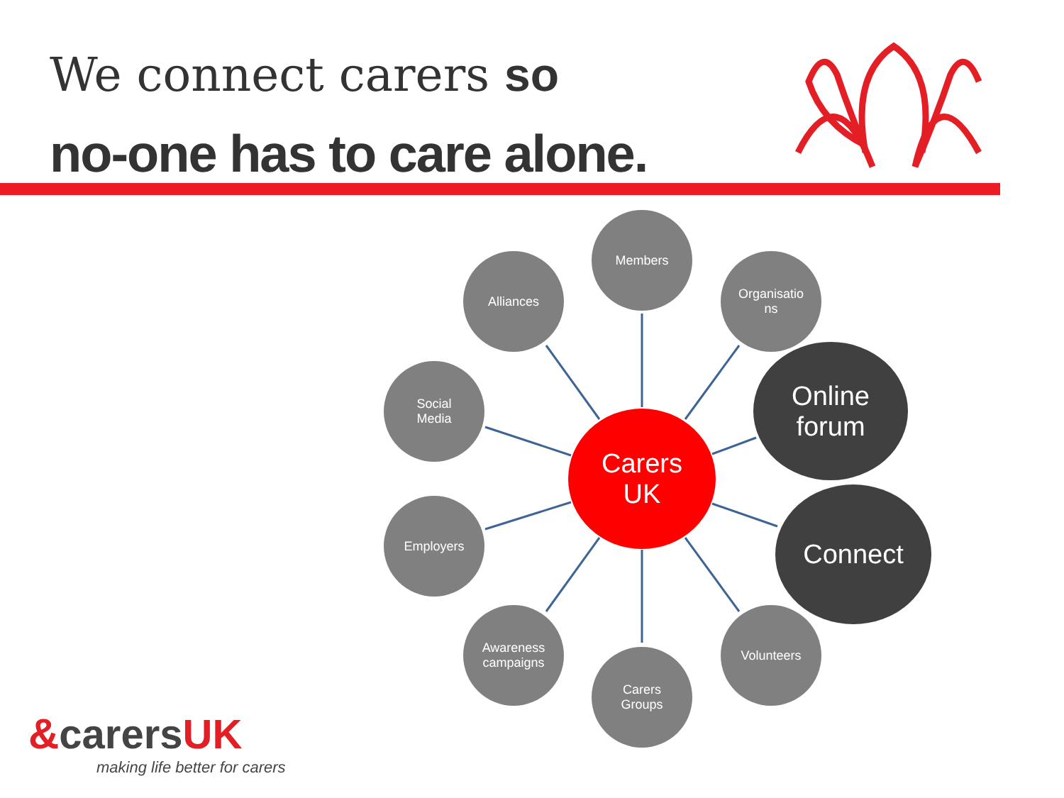We connect carers so
no-one has to care alone.
Members
Alliances
Organisatio
ns
Social
Media
Online
forum
Carers
UK
Employers Connect
Awareness
campaigns
Volunteers
Carers
Groups
&carers UK
making life better for carers